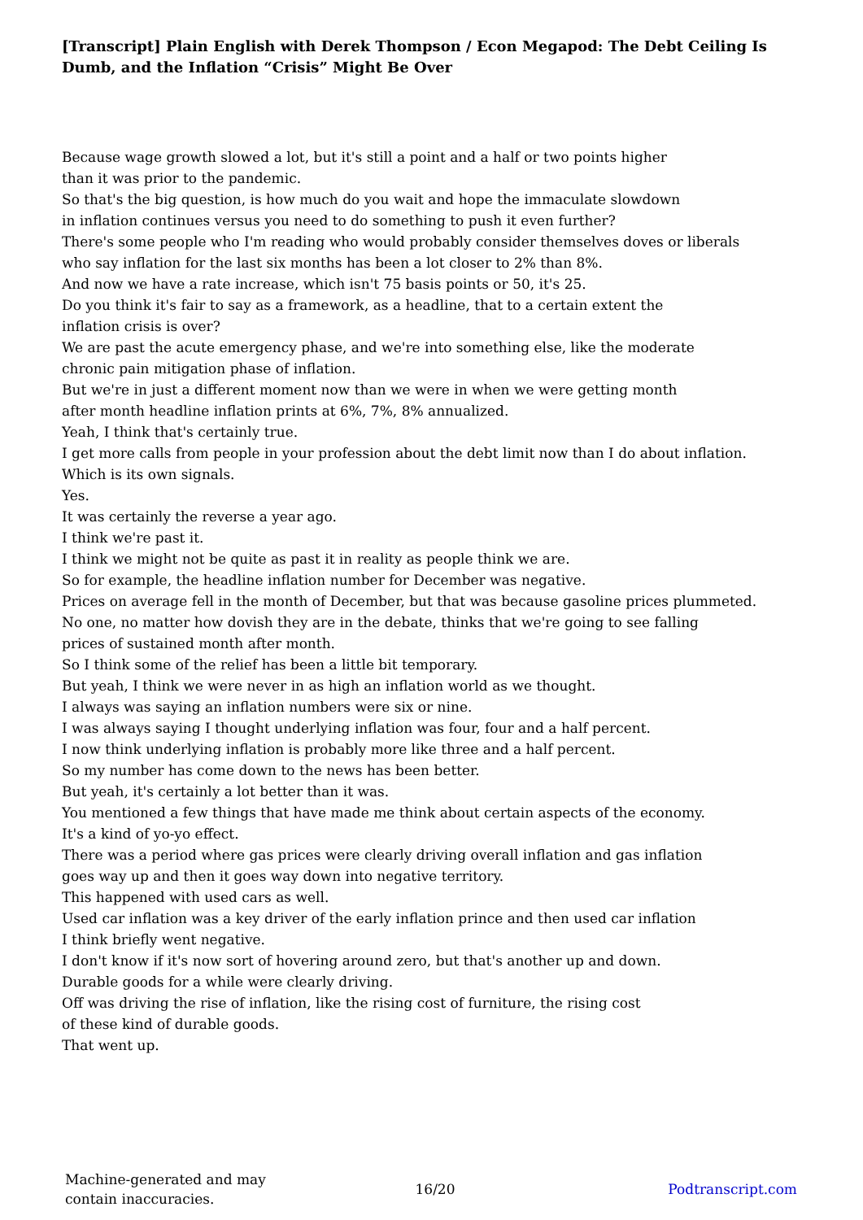[Transcript] Plain English with Derek Thompson / Econ Megapod: The Debt Ceiling Is Dumb, and the Inflation “Crisis” Might Be Over
Because wage growth slowed a lot, but it's still a point and a half or two points higher
than it was prior to the pandemic.
So that's the big question, is how much do you wait and hope the immaculate slowdown
in inflation continues versus you need to do something to push it even further?
There's some people who I'm reading who would probably consider themselves doves or liberals
who say inflation for the last six months has been a lot closer to 2% than 8%.
And now we have a rate increase, which isn't 75 basis points or 50, it's 25.
Do you think it's fair to say as a framework, as a headline, that to a certain extent the
inflation crisis is over?
We are past the acute emergency phase, and we're into something else, like the moderate
chronic pain mitigation phase of inflation.
But we're in just a different moment now than we were in when we were getting month
after month headline inflation prints at 6%, 7%, 8% annualized.
Yeah, I think that's certainly true.
I get more calls from people in your profession about the debt limit now than I do about inflation.
Which is its own signals.
Yes.
It was certainly the reverse a year ago.
I think we're past it.
I think we might not be quite as past it in reality as people think we are.
So for example, the headline inflation number for December was negative.
Prices on average fell in the month of December, but that was because gasoline prices plummeted.
No one, no matter how dovish they are in the debate, thinks that we're going to see falling
prices of sustained month after month.
So I think some of the relief has been a little bit temporary.
But yeah, I think we were never in as high an inflation world as we thought.
I always was saying an inflation numbers were six or nine.
I was always saying I thought underlying inflation was four, four and a half percent.
I now think underlying inflation is probably more like three and a half percent.
So my number has come down to the news has been better.
But yeah, it's certainly a lot better than it was.
You mentioned a few things that have made me think about certain aspects of the economy.
It's a kind of yo-yo effect.
There was a period where gas prices were clearly driving overall inflation and gas inflation
goes way up and then it goes way down into negative territory.
This happened with used cars as well.
Used car inflation was a key driver of the early inflation prince and then used car inflation
I think briefly went negative.
I don't know if it's now sort of hovering around zero, but that's another up and down.
Durable goods for a while were clearly driving.
Off was driving the rise of inflation, like the rising cost of furniture, the rising cost
of these kind of durable goods.
That went up.
Machine-generated and may contain inaccuracies.
16/20 Podtranscript.com